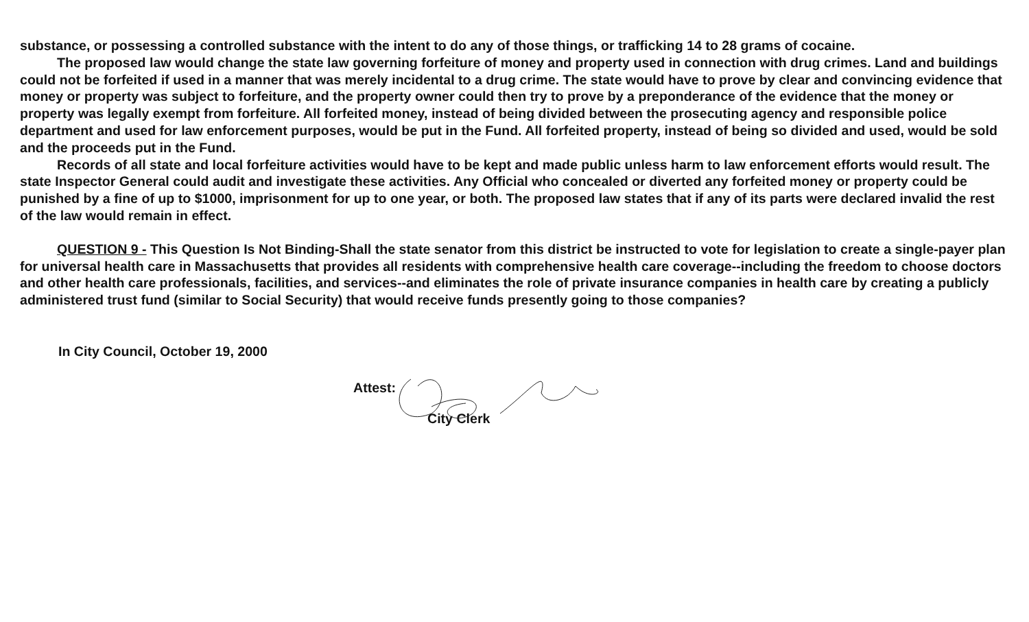substance, or possessing a controlled substance with the intent to do any of those things, or trafficking 14 to 28 grams of cocaine.
The proposed law would change the state law governing forfeiture of money and property used in connection with drug crimes. Land and buildings could not be forfeited if used in a manner that was merely incidental to a drug crime. The state would have to prove by clear and convincing evidence that money or property was subject to forfeiture, and the property owner could then try to prove by a preponderance of the evidence that the money or property was legally exempt from forfeiture. All forfeited money, instead of being divided between the prosecuting agency and responsible police department and used for law enforcement purposes, would be put in the Fund. All forfeited property, instead of being so divided and used, would be sold and the proceeds put in the Fund.
Records of all state and local forfeiture activities would have to be kept and made public unless harm to law enforcement efforts would result. The state Inspector General could audit and investigate these activities. Any Official who concealed or diverted any forfeited money or property could be punished by a fine of up to $1000, imprisonment for up to one year, or both. The proposed law states that if any of its parts were declared invalid the rest of the law would remain in effect.
QUESTION 9 - This Question Is Not Binding-Shall the state senator from this district be instructed to vote for legislation to create a single-payer plan for universal health care in Massachusetts that provides all residents with comprehensive health care coverage--including the freedom to choose doctors and other health care professionals, facilities, and services--and eliminates the role of private insurance companies in health care by creating a publicly administered trust fund (similar to Social Security) that would receive funds presently going to those companies?
In City Council, October 19, 2000
Attest:
City Clerk